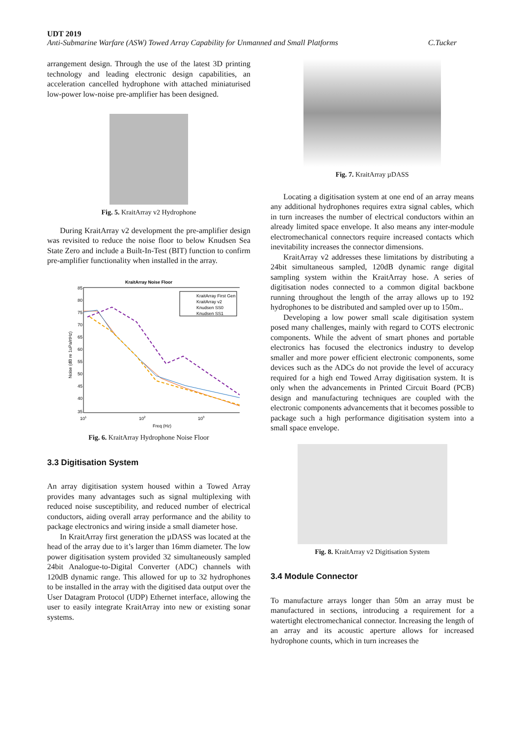UDT 2019
Anti-Submarine Warfare (ASW) Towed Array Capability for Unmanned and Small Platforms C.Tucker
arrangement design. Through the use of the latest 3D printing technology and leading electronic design capabilities, an acceleration cancelled hydrophone with attached miniaturised low-power low-noise pre-amplifier has been designed.
Fig. 5. KraitArray v2 Hydrophone
During KraitArray v2 development the pre-amplifier design was revisited to reduce the noise floor to below Knudsen Sea State Zero and include a Built-In-Test (BIT) function to confirm pre-amplifier functionality when installed in the array.
KraitArray Noise Floor
85
80
75
70
65
60
55
50
45
40
35
101
102
103
Freq (Hz)
Noise (dB re 1uPa/rtHz)
KraitArray First Gen
KraitArray v2
Knudsen SS0
Knudsen SS1
Fig. 6. KraitArray Hydrophone Noise Floor
3.3 Digitisation System
An array digitisation system housed within a Towed Array provides many advantages such as signal multiplexing with reduced noise susceptibility, and reduced number of electrical conductors, aiding overall array performance and the ability to package electronics and wiring inside a small diameter hose.
In KraitArray first generation the µDASS was located at the head of the array due to it’s larger than 16mm diameter. The low power digitisation system provided 32 simultaneously sampled 24bit Analogue-to-Digital Converter (ADC) channels with 120dB dynamic range. This allowed for up to 32 hydrophones to be installed in the array with the digitised data output over the User Datagram Protocol (UDP) Ethernet interface, allowing the user to easily integrate KraitArray into new or existing sonar systems.
Fig. 7. KraitArray µDASS
Locating a digitisation system at one end of an array means any additional hydrophones requires extra signal cables, which in turn increases the number of electrical conductors within an already limited space envelope. It also means any inter-module electromechanical connectors require increased contacts which inevitability increases the connector dimensions.
KraitArray v2 addresses these limitations by distributing a 24bit simultaneous sampled, 120dB dynamic range digital sampling system within the KraitArray hose. A series of digitisation nodes connected to a common digital backbone running throughout the length of the array allows up to 192 hydrophones to be distributed and sampled over up to 150m..
Developing a low power small scale digitisation system posed many challenges, mainly with regard to COTS electronic components. While the advent of smart phones and portable electronics has focused the electronics industry to develop smaller and more power efficient electronic components, some devices such as the ADCs do not provide the level of accuracy required for a high end Towed Array digitisation system. It is only when the advancements in Printed Circuit Board (PCB) design and manufacturing techniques are coupled with the electronic components advancements that it becomes possible to package such a high performance digitisation system into a small space envelope.
Fig. 8. KraitArray v2 Digitisation System
3.4 Module Connector
To manufacture arrays longer than 50m an array must be manufactured in sections, introducing a requirement for a watertight electromechanical connector. Increasing the length of an array and its acoustic aperture allows for increased hydrophone counts, which in turn increases the